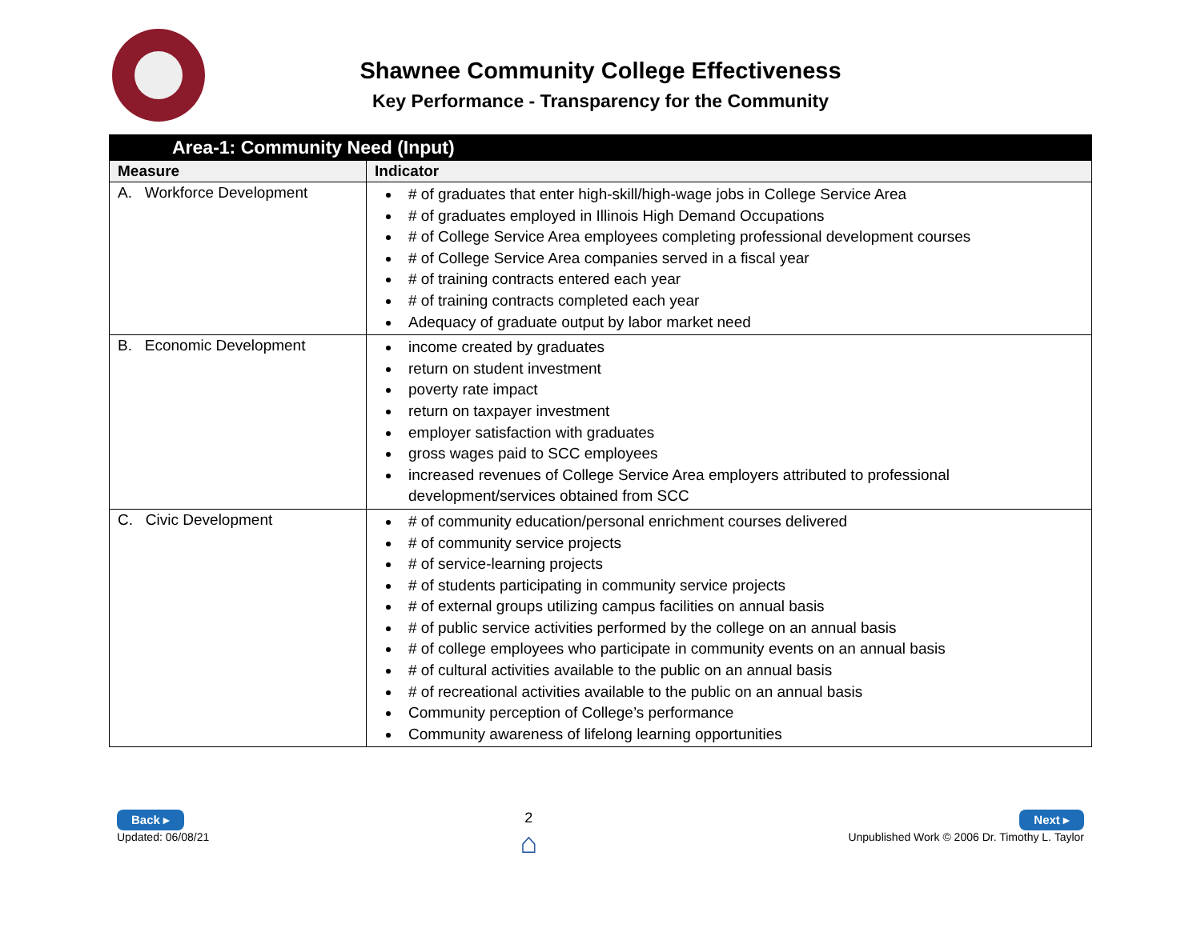Shawnee Community College Effectiveness
Key Performance - Transparency for the Community
| Area-1: Community Need (Input) | |
| --- | --- |
| Measure | Indicator |
| A. Workforce Development | # of graduates that enter high-skill/high-wage jobs in College Service Area # of graduates employed in Illinois High Demand Occupations # of College Service Area employees completing professional development courses # of College Service Area companies served in a fiscal year # of training contracts entered each year # of training contracts completed each year Adequacy of graduate output by labor market need |
| B. Economic Development | income created by graduates return on student investment poverty rate impact return on taxpayer investment employer satisfaction with graduates gross wages paid to SCC employees increased revenues of College Service Area employers attributed to professional development/services obtained from SCC |
| C. Civic Development | # of community education/personal enrichment courses delivered # of community service projects # of service-learning projects # of students participating in community service projects # of external groups utilizing campus facilities on annual basis # of public service activities performed by the college on an annual basis # of college employees who participate in community events on an annual basis # of cultural activities available to the public on an annual basis # of recreational activities available to the public on an annual basis Community perception of College’s performance Community awareness of lifelong learning opportunities |
Back ▸
Updated: 06/08/21
2
⌂
Next ▸
Unpublished Work © 2006 Dr. Timothy L. Taylor